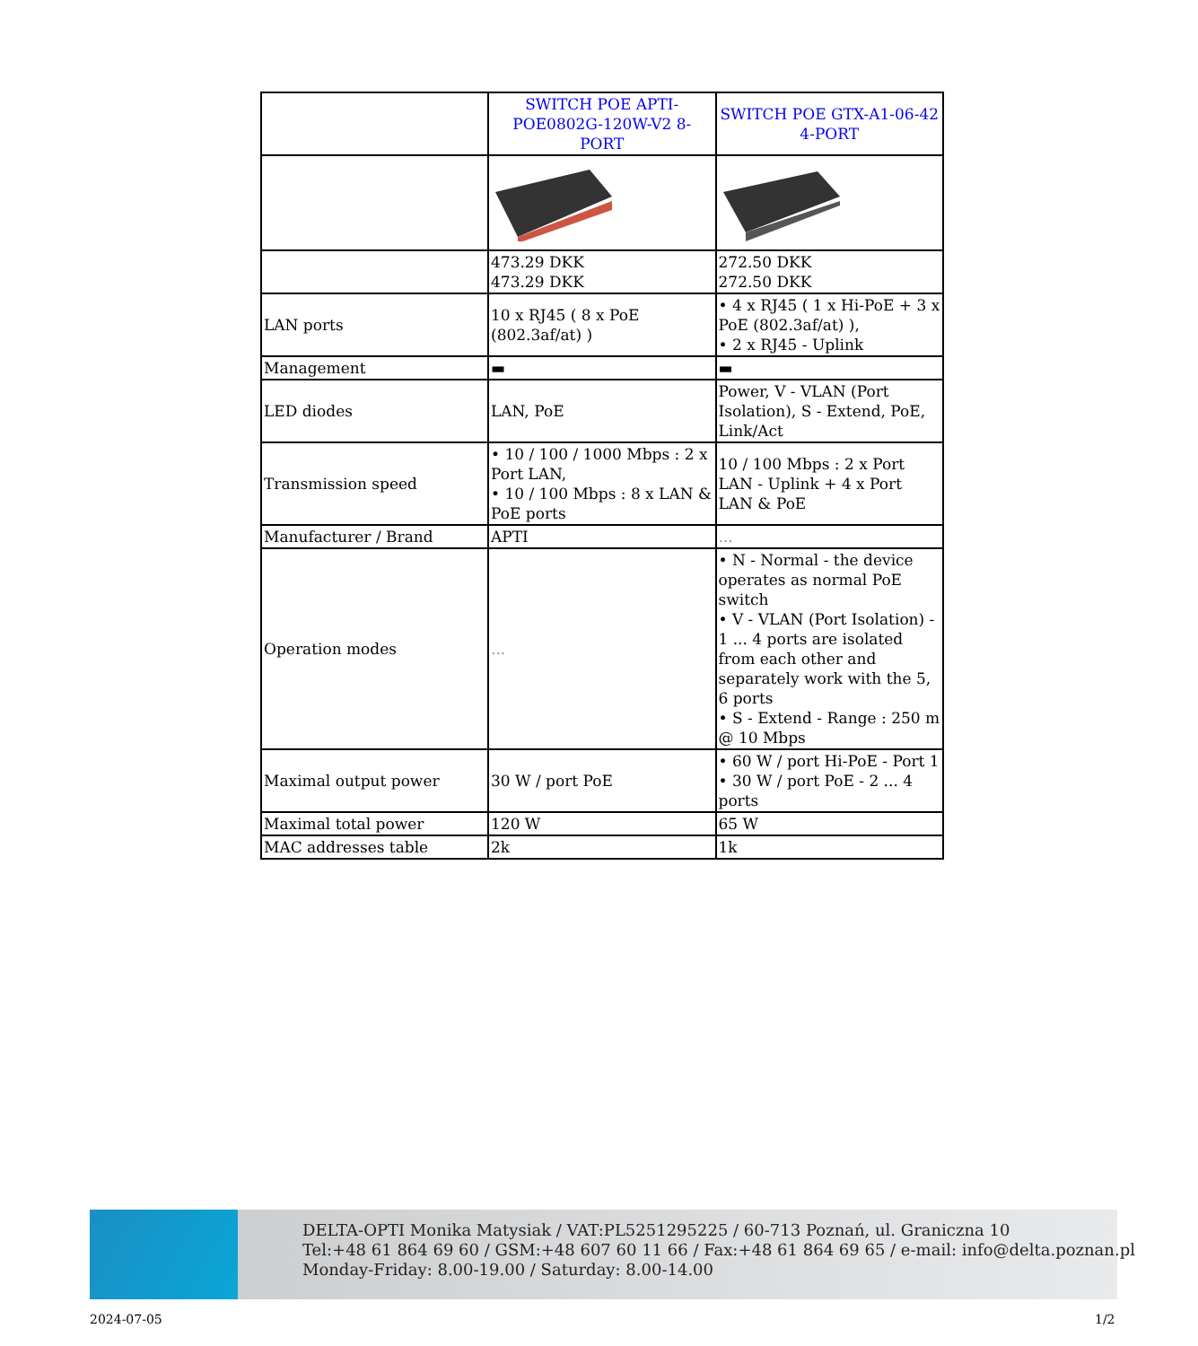| | SWITCH POE APTI-POE0802G-120W-V2 8-PORT | SWITCH POE GTX-A1-06-42 4-PORT |
| | 473.29 DKK 473.29 DKK | 272.50 DKK 272.50 DKK |
| LAN ports | 10 x RJ45 ( 8 x PoE (802.3af/at) ) | • 4 x RJ45 ( 1 x Hi-PoE + 3 x PoE (802.3af/at) ), • 2 x RJ45 - Uplink |
| Management | ▬ | ▬ |
| LED diodes | LAN, PoE | Power, V - VLAN (Port Isolation), S - Extend, PoE, Link/Act |
| Transmission speed | • 10 / 100 / 1000 Mbps : 2 x Port LAN, • 10 / 100 Mbps : 8 x LAN & PoE ports | 10 / 100 Mbps : 2 x Port LAN - Uplink + 4 x Port LAN & PoE |
| Manufacturer / Brand | APTI | ... |
| Operation modes | ... | • N - Normal - the device operates as normal PoE switch • V - VLAN (Port Isolation) - 1 ... 4 ports are isolated from each other and separately work with the 5, 6 ports • S - Extend - Range : 250 m @ 10 Mbps |
| Maximal output power | 30 W / port PoE | • 60 W / port Hi-PoE - Port 1 • 30 W / port PoE - 2 ... 4 ports |
| Maximal total power | 120 W | 65 W |
| MAC addresses table | 2k | 1k |
DELTA-OPTI Monika Matysiak / VAT:PL5251295225 / 60-713 Poznań, ul. Graniczna 10
Tel:+48 61 864 69 60 / GSM:+48 607 60 11 66 / Fax:+48 61 864 69 65 / e-mail: info@delta.poznan.pl
Monday-Friday: 8.00-19.00 / Saturday: 8.00-14.00
2024-07-05 1/2